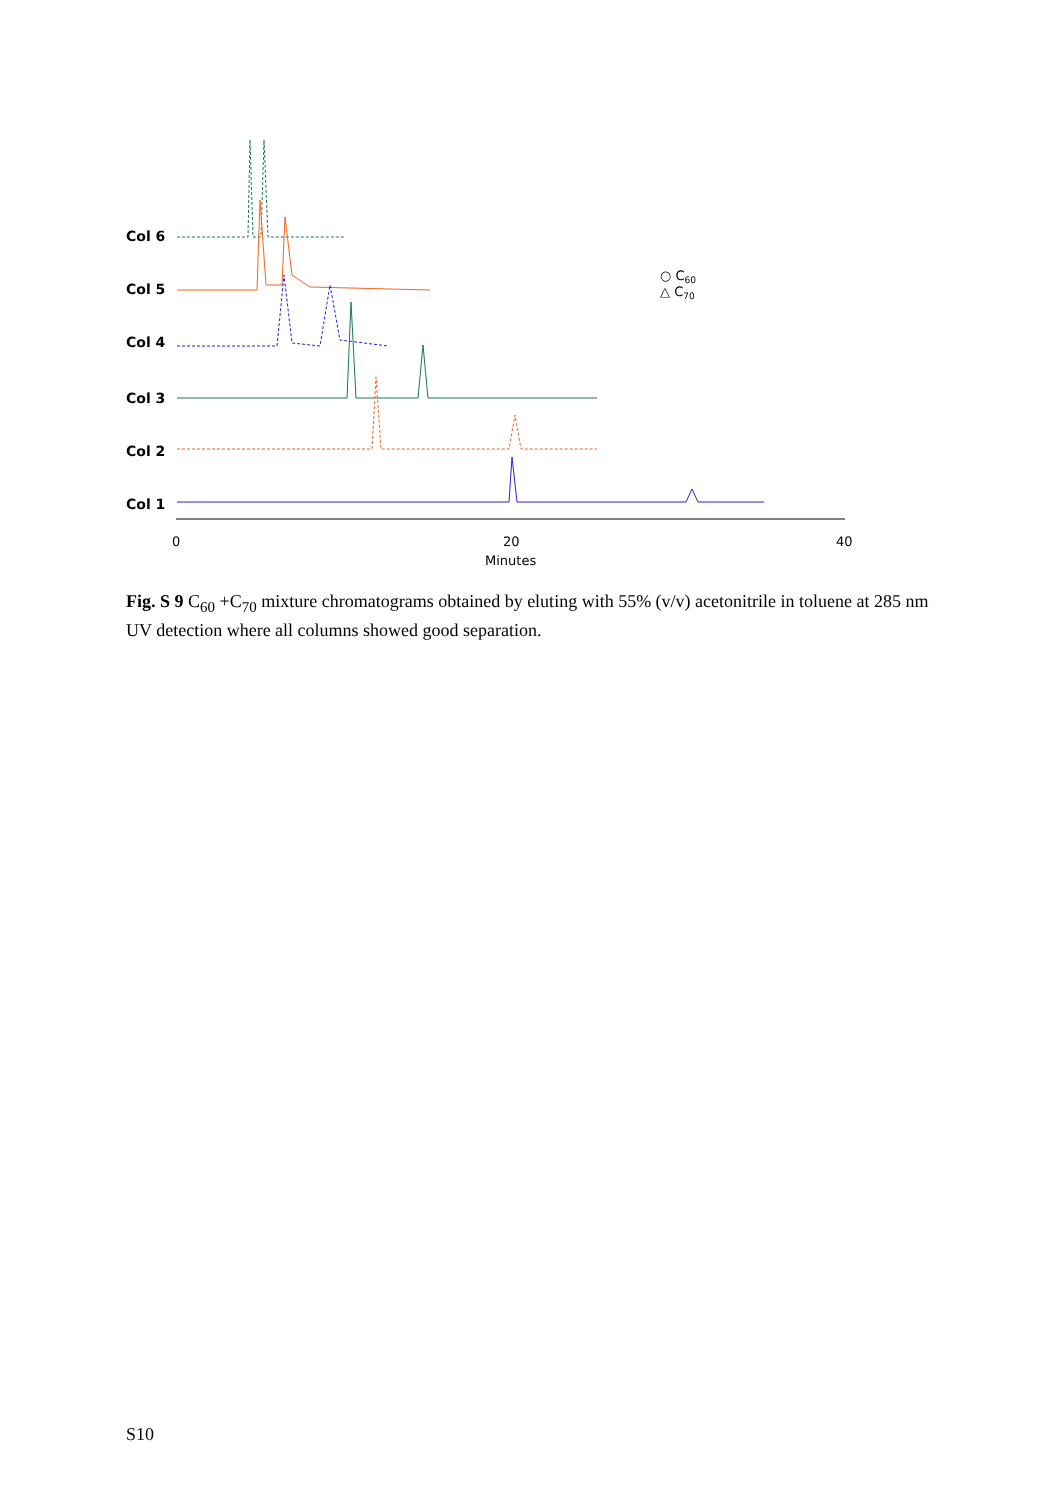Col 6
Col 5
Col 4
Col 3
Col 2
Col 1
0
20
40
Minutes
○ C60
△ C70
Fig. S 9 C<sub>60</sub> +C<sub>70</sub> mixture chromatograms obtained by eluting with 55% (v/v) acetonitrile in toluene at 285 nm UV detection where all columns showed good separation.
S10